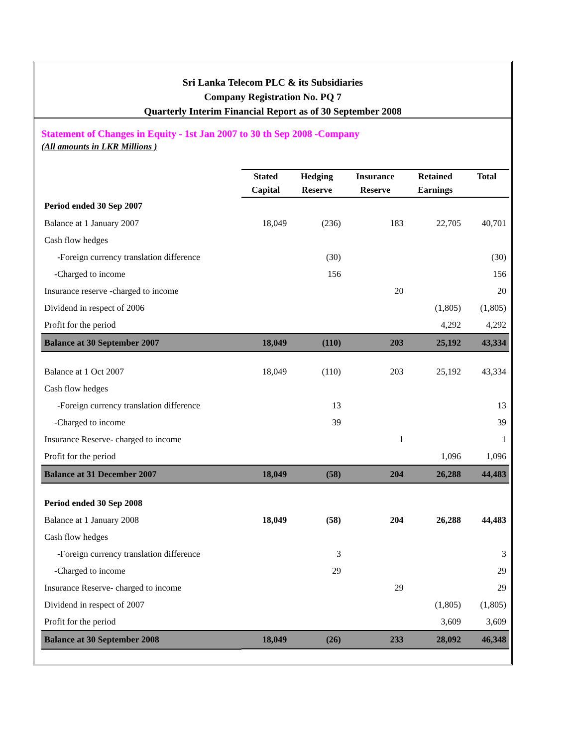Sri Lanka Telecom PLC & its Subsidiaries
Company Registration No. PQ 7
Quarterly Interim Financial Report as of 30 September 2008
Statement of Changes in Equity - 1st Jan 2007 to 30 th Sep 2008 -Company
(All amounts in LKR Millions )
| | Stated Capital | Hedging Reserve | Insurance Reserve | Retained Earnings | Total |
| --- | --- | --- | --- | --- | --- |
| Period ended 30 Sep 2007 | | | | | |
| Balance at 1 January 2007 | 18,049 | (236) | 183 | 22,705 | 40,701 |
| Cash flow hedges | | | | | |
| -Foreign currency translation difference | | (30) | | | (30) |
| -Charged to income | | 156 | | | 156 |
| Insurance reserve -charged to income | | | 20 | | 20 |
| Dividend in respect of 2006 | | | | (1,805) | (1,805) |
| Profit for the period | | | | 4,292 | 4,292 |
| Balance at 30 September 2007 | 18,049 | (110) | 203 | 25,192 | 43,334 |
| Balance at 1 Oct 2007 | 18,049 | (110) | 203 | 25,192 | 43,334 |
| Cash flow hedges | | | | | |
| -Foreign currency translation difference | | 13 | | | 13 |
| -Charged to income | | 39 | | | 39 |
| Insurance Reserve- charged to income | | | 1 | | 1 |
| Profit for the period | | | | 1,096 | 1,096 |
| Balance at 31 December 2007 | 18,049 | (58) | 204 | 26,288 | 44,483 |
| Period ended 30 Sep 2008 | | | | | |
| Balance at 1 January 2008 | 18,049 | (58) | 204 | 26,288 | 44,483 |
| Cash flow hedges | | | | | |
| -Foreign currency translation difference | | 3 | | | 3 |
| -Charged to income | | 29 | | | 29 |
| Insurance Reserve- charged to income | | | 29 | | 29 |
| Dividend in respect of 2007 | | | | (1,805) | (1,805) |
| Profit for the period | | | | 3,609 | 3,609 |
| Balance at 30 September 2008 | 18,049 | (26) | 233 | 28,092 | 46,348 |